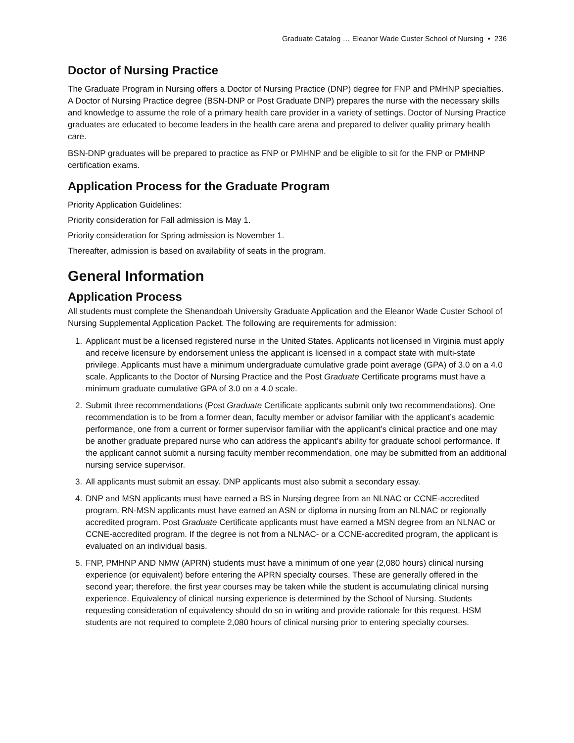Graduate Catalog … Eleanor Wade Custer School of Nursing • 236
Doctor of Nursing Practice
The Graduate Program in Nursing offers a Doctor of Nursing Practice (DNP) degree for FNP and PMHNP specialties. A Doctor of Nursing Practice degree (BSN-DNP or Post Graduate DNP) prepares the nurse with the necessary skills and knowledge to assume the role of a primary health care provider in a variety of settings. Doctor of Nursing Practice graduates are educated to become leaders in the health care arena and prepared to deliver quality primary health care.
BSN-DNP graduates will be prepared to practice as FNP or PMHNP and be eligible to sit for the FNP or PMHNP certification exams.
Application Process for the Graduate Program
Priority Application Guidelines:
Priority consideration for Fall admission is May 1.
Priority consideration for Spring admission is November 1.
Thereafter, admission is based on availability of seats in the program.
General Information
Application Process
All students must complete the Shenandoah University Graduate Application and the Eleanor Wade Custer School of Nursing Supplemental Application Packet. The following are requirements for admission:
1. Applicant must be a licensed registered nurse in the United States. Applicants not licensed in Virginia must apply and receive licensure by endorsement unless the applicant is licensed in a compact state with multi-state privilege. Applicants must have a minimum undergraduate cumulative grade point average (GPA) of 3.0 on a 4.0 scale. Applicants to the Doctor of Nursing Practice and the Post Graduate Certificate programs must have a minimum graduate cumulative GPA of 3.0 on a 4.0 scale.
2. Submit three recommendations (Post Graduate Certificate applicants submit only two recommendations). One recommendation is to be from a former dean, faculty member or advisor familiar with the applicant’s academic performance, one from a current or former supervisor familiar with the applicant’s clinical practice and one may be another graduate prepared nurse who can address the applicant’s ability for graduate school performance. If the applicant cannot submit a nursing faculty member recommendation, one may be submitted from an additional nursing service supervisor.
3. All applicants must submit an essay. DNP applicants must also submit a secondary essay.
4. DNP and MSN applicants must have earned a BS in Nursing degree from an NLNAC or CCNE-accredited program. RN-MSN applicants must have earned an ASN or diploma in nursing from an NLNAC or regionally accredited program. Post Graduate Certificate applicants must have earned a MSN degree from an NLNAC or CCNE-accredited program. If the degree is not from a NLNAC- or a CCNE-accredited program, the applicant is evaluated on an individual basis.
5. FNP, PMHNP AND NMW (APRN) students must have a minimum of one year (2,080 hours) clinical nursing experience (or equivalent) before entering the APRN specialty courses. These are generally offered in the second year; therefore, the first year courses may be taken while the student is accumulating clinical nursing experience. Equivalency of clinical nursing experience is determined by the School of Nursing. Students requesting consideration of equivalency should do so in writing and provide rationale for this request. HSM students are not required to complete 2,080 hours of clinical nursing prior to entering specialty courses.